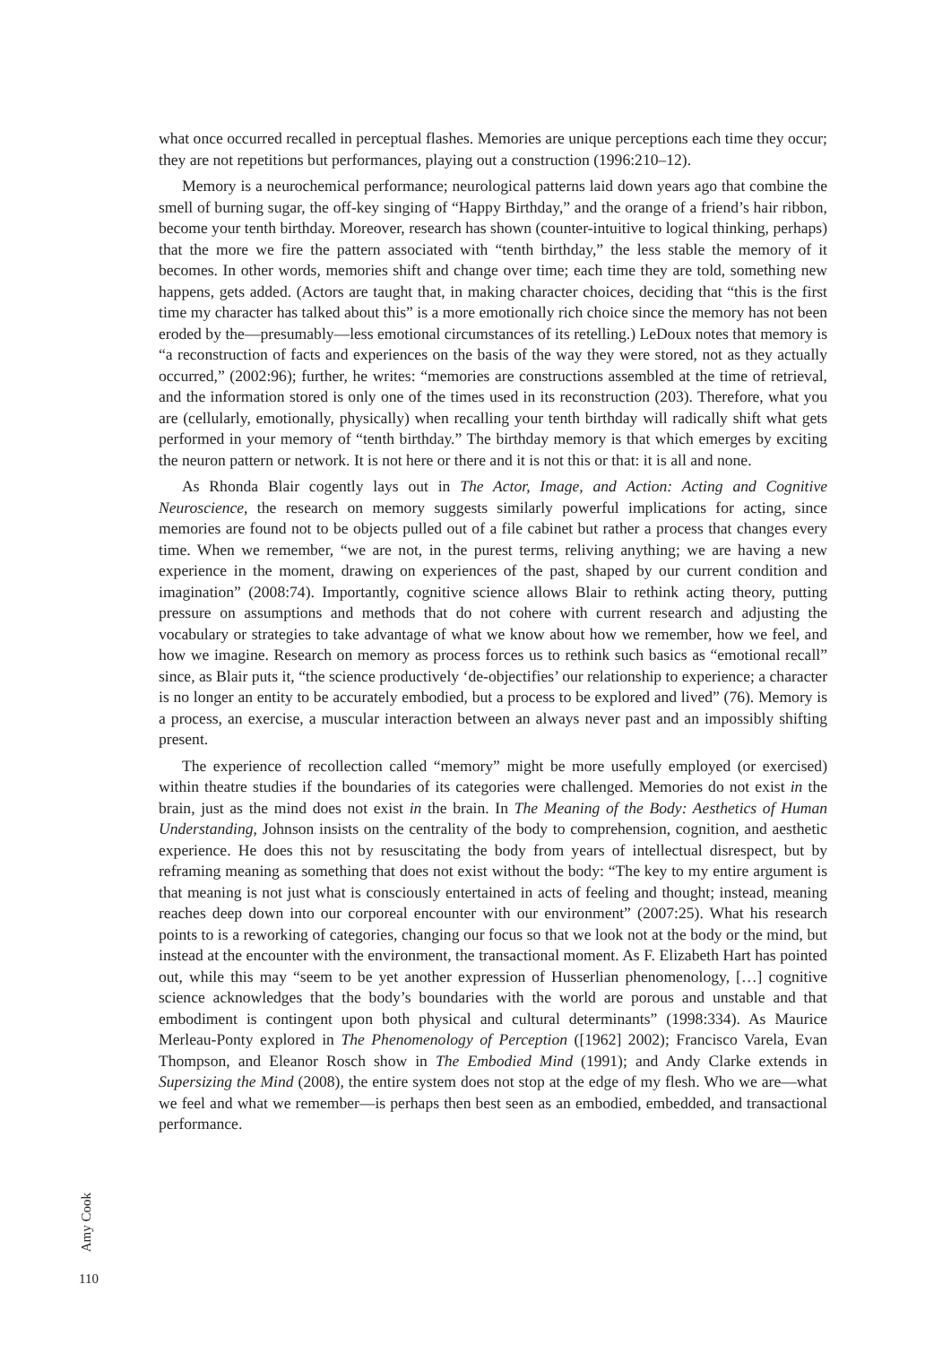what once occurred recalled in perceptual flashes. Memories are unique perceptions each time they occur; they are not repetitions but performances, playing out a construction (1996:210–12).
Memory is a neurochemical performance; neurological patterns laid down years ago that combine the smell of burning sugar, the off-key singing of “Happy Birthday,” and the orange of a friend’s hair ribbon, become your tenth birthday. Moreover, research has shown (counter-intuitive to logical thinking, perhaps) that the more we fire the pattern associated with “tenth birthday,” the less stable the memory of it becomes. In other words, memories shift and change over time; each time they are told, something new happens, gets added. (Actors are taught that, in making character choices, deciding that “this is the first time my character has talked about this” is a more emotionally rich choice since the memory has not been eroded by the—presumably—less emotional circumstances of its retelling.) LeDoux notes that memory is “a reconstruction of facts and experiences on the basis of the way they were stored, not as they actually occurred,” (2002:96); further, he writes: “memories are constructions assembled at the time of retrieval, and the information stored is only one of the times used in its reconstruction (203). Therefore, what you are (cellularly, emotionally, physically) when recalling your tenth birthday will radically shift what gets performed in your memory of “tenth birthday.” The birthday memory is that which emerges by exciting the neuron pattern or network. It is not here or there and it is not this or that: it is all and none.
As Rhonda Blair cogently lays out in The Actor, Image, and Action: Acting and Cognitive Neuroscience, the research on memory suggests similarly powerful implications for acting, since memories are found not to be objects pulled out of a file cabinet but rather a process that changes every time. When we remember, “we are not, in the purest terms, reliving anything; we are having a new experience in the moment, drawing on experiences of the past, shaped by our current condition and imagination” (2008:74). Importantly, cognitive science allows Blair to rethink acting theory, putting pressure on assumptions and methods that do not cohere with current research and adjusting the vocabulary or strategies to take advantage of what we know about how we remember, how we feel, and how we imagine. Research on memory as process forces us to rethink such basics as “emotional recall” since, as Blair puts it, “the science productively ‘de-objectifies’ our relationship to experience; a character is no longer an entity to be accurately embodied, but a process to be explored and lived” (76). Memory is a process, an exercise, a muscular interaction between an always never past and an impossibly shifting present.
The experience of recollection called “memory” might be more usefully employed (or exercised) within theatre studies if the boundaries of its categories were challenged. Memories do not exist in the brain, just as the mind does not exist in the brain. In The Meaning of the Body: Aesthetics of Human Understanding, Johnson insists on the centrality of the body to comprehension, cognition, and aesthetic experience. He does this not by resuscitating the body from years of intellectual disrespect, but by reframing meaning as something that does not exist without the body: “The key to my entire argument is that meaning is not just what is consciously entertained in acts of feeling and thought; instead, meaning reaches deep down into our corporeal encounter with our environment” (2007:25). What his research points to is a reworking of categories, changing our focus so that we look not at the body or the mind, but instead at the encounter with the environment, the transactional moment. As F. Elizabeth Hart has pointed out, while this may “seem to be yet another expression of Husserlian phenomenology, […] cognitive science acknowledges that the body’s boundaries with the world are porous and unstable and that embodiment is contingent upon both physical and cultural determinants” (1998:334). As Maurice Merleau-Ponty explored in The Phenomenology of Perception ([1962] 2002); Francisco Varela, Evan Thompson, and Eleanor Rosch show in The Embodied Mind (1991); and Andy Clarke extends in Supersizing the Mind (2008), the entire system does not stop at the edge of my flesh. Who we are—what we feel and what we remember—is perhaps then best seen as an embodied, embedded, and transactional performance.
Amy Cook
110